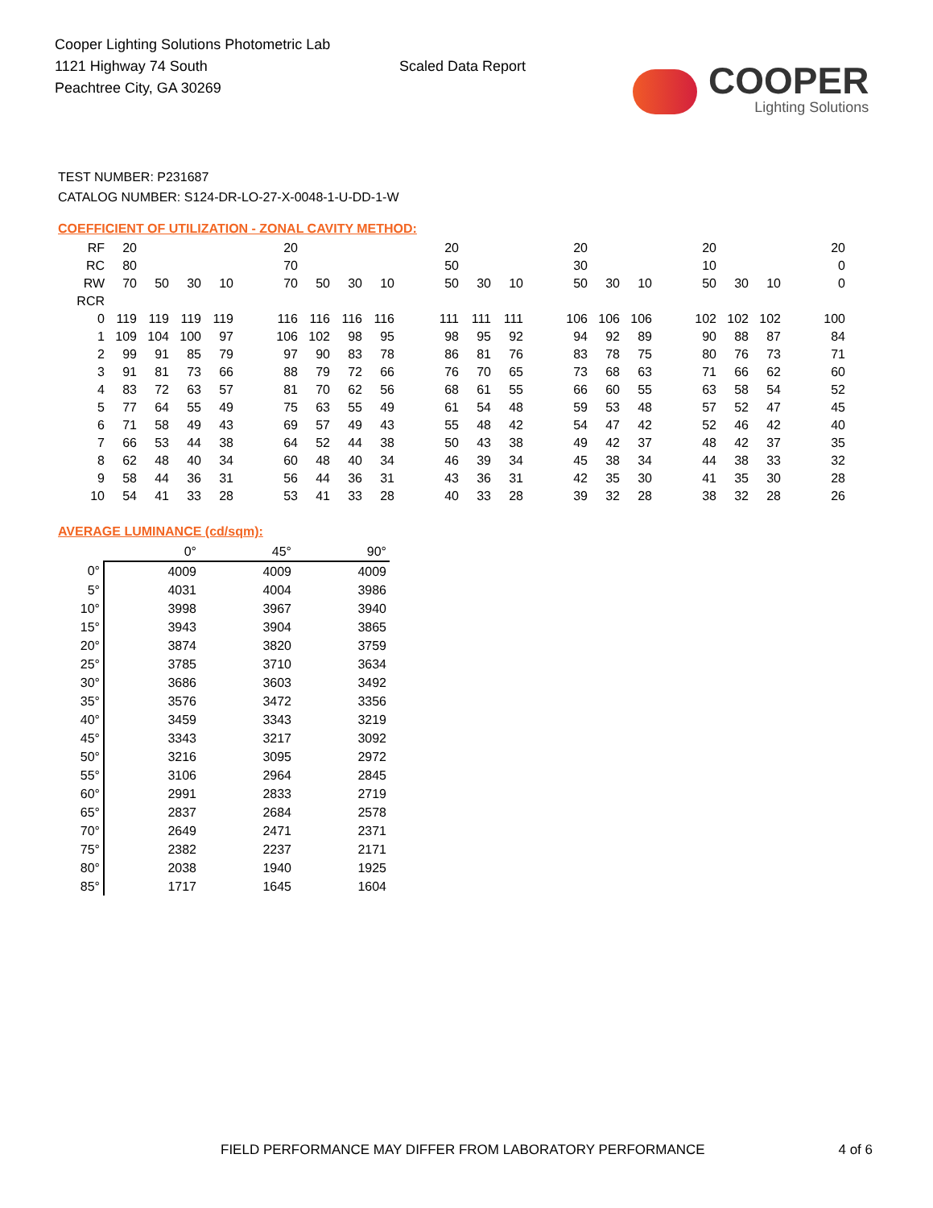Cooper Lighting Solutions Photometric Lab
1121 Highway 74 South
Peachtree City, GA 30269
Scaled Data Report
COOPER
Lighting Solutions
TEST NUMBER: P231687
CATALOG NUMBER: S124-DR-LO-27-X-0048-1-U-DD-1-W
COEFFICIENT OF UTILIZATION - ZONAL CAVITY METHOD:
| RF | 20 | | | | | 20 | | | | | 20 | | | | 20 | | | | 20 | | | | 20 |
| RC | 80 | | | | | 70 | | | | | 50 | | | | 30 | | | | 10 | | | | 0 |
| RW | 70 | 50 | 30 | 10 | | 70 | 50 | 30 | 10 | | 50 | 30 | 10 | | 50 | 30 | 10 | | 50 | 30 | 10 | | 0 |
| RCR | | | | | | | | | | | | | | | | | | | | | | | |
| 0 | 119 | 119 | 119 | 119 | | 116 | 116 | 116 | 116 | | 111 | 111 | 111 | | 106 | 106 | 106 | | 102 | 102 | 102 | | 100 |
| 1 | 109 | 104 | 100 | 97 | | 106 | 102 | 98 | 95 | | 98 | 95 | 92 | | 94 | 92 | 89 | | 90 | 88 | 87 | | 84 |
| 2 | 99 | 91 | 85 | 79 | | 97 | 90 | 83 | 78 | | 86 | 81 | 76 | | 83 | 78 | 75 | | 80 | 76 | 73 | | 71 |
| 3 | 91 | 81 | 73 | 66 | | 88 | 79 | 72 | 66 | | 76 | 70 | 65 | | 73 | 68 | 63 | | 71 | 66 | 62 | | 60 |
| 4 | 83 | 72 | 63 | 57 | | 81 | 70 | 62 | 56 | | 68 | 61 | 55 | | 66 | 60 | 55 | | 63 | 58 | 54 | | 52 |
| 5 | 77 | 64 | 55 | 49 | | 75 | 63 | 55 | 49 | | 61 | 54 | 48 | | 59 | 53 | 48 | | 57 | 52 | 47 | | 45 |
| 6 | 71 | 58 | 49 | 43 | | 69 | 57 | 49 | 43 | | 55 | 48 | 42 | | 54 | 47 | 42 | | 52 | 46 | 42 | | 40 |
| 7 | 66 | 53 | 44 | 38 | | 64 | 52 | 44 | 38 | | 50 | 43 | 38 | | 49 | 42 | 37 | | 48 | 42 | 37 | | 35 |
| 8 | 62 | 48 | 40 | 34 | | 60 | 48 | 40 | 34 | | 46 | 39 | 34 | | 45 | 38 | 34 | | 44 | 38 | 33 | | 32 |
| 9 | 58 | 44 | 36 | 31 | | 56 | 44 | 36 | 31 | | 43 | 36 | 31 | | 42 | 35 | 30 | | 41 | 35 | 30 | | 28 |
| 10 | 54 | 41 | 33 | 28 | | 53 | 41 | 33 | 28 | | 40 | 33 | 28 | | 39 | 32 | 28 | | 38 | 32 | 28 | | 26 |
AVERAGE LUMINANCE (cd/sqm):
| | 0° | 45° | 90° |
| 0° | 4009 | 4009 | 4009 |
| 5° | 4031 | 4004 | 3986 |
| 10° | 3998 | 3967 | 3940 |
| 15° | 3943 | 3904 | 3865 |
| 20° | 3874 | 3820 | 3759 |
| 25° | 3785 | 3710 | 3634 |
| 30° | 3686 | 3603 | 3492 |
| 35° | 3576 | 3472 | 3356 |
| 40° | 3459 | 3343 | 3219 |
| 45° | 3343 | 3217 | 3092 |
| 50° | 3216 | 3095 | 2972 |
| 55° | 3106 | 2964 | 2845 |
| 60° | 2991 | 2833 | 2719 |
| 65° | 2837 | 2684 | 2578 |
| 70° | 2649 | 2471 | 2371 |
| 75° | 2382 | 2237 | 2171 |
| 80° | 2038 | 1940 | 1925 |
| 85° | 1717 | 1645 | 1604 |
FIELD PERFORMANCE MAY DIFFER FROM LABORATORY PERFORMANCE 4 of 6